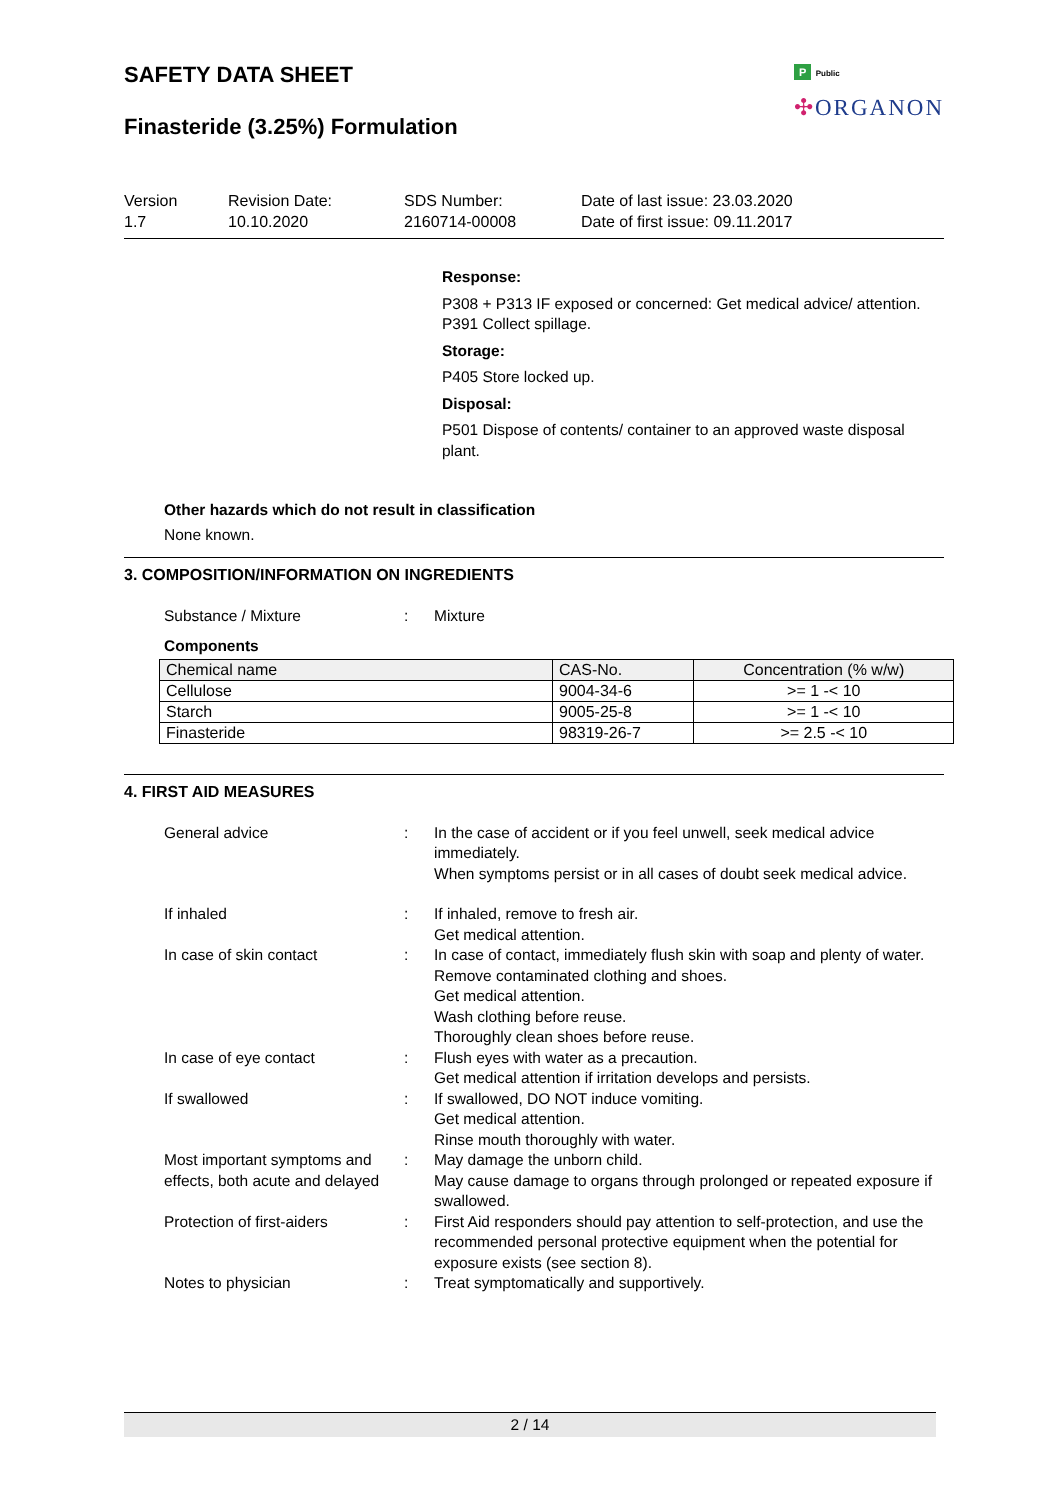SAFETY DATA SHEET
Finasteride (3.25%) Formulation
P Public
✣ORGANON
Version
1.7
Revision Date:
10.10.2020
SDS Number:
2160714-00008
Date of last issue: 23.03.2020
Date of first issue: 09.11.2017
Response:
P308 + P313 IF exposed or concerned: Get medical advice/ attention.
P391 Collect spillage.
Storage:
P405 Store locked up.
Disposal:
P501 Dispose of contents/ container to an approved waste disposal plant.
Other hazards which do not result in classification
None known.
3. COMPOSITION/INFORMATION ON INGREDIENTS
Substance / Mixture : Mixture
Components
| Chemical name | CAS-No. | Concentration (% w/w) |
| --- | --- | --- |
| Cellulose | 9004-34-6 | >= 1 -< 10 |
| Starch | 9005-25-8 | >= 1 -< 10 |
| Finasteride | 98319-26-7 | >= 2.5 -< 10 |
4. FIRST AID MEASURES
General advice : In the case of accident or if you feel unwell, seek medical advice immediately.
When symptoms persist or in all cases of doubt seek medical advice.
If inhaled : If inhaled, remove to fresh air.
Get medical attention.
In case of skin contact : In case of contact, immediately flush skin with soap and plenty of water.
Remove contaminated clothing and shoes.
Get medical attention.
Wash clothing before reuse.
Thoroughly clean shoes before reuse.
In case of eye contact : Flush eyes with water as a precaution.
Get medical attention if irritation develops and persists.
If swallowed : If swallowed, DO NOT induce vomiting.
Get medical attention.
Rinse mouth thoroughly with water.
Most important symptoms and effects, both acute and delayed
: May damage the unborn child.
May cause damage to organs through prolonged or repeated exposure if swallowed.
Protection of first-aiders
: First Aid responders should pay attention to self-protection, and use the recommended personal protective equipment when the potential for exposure exists (see section 8).
Notes to physician : Treat symptomatically and supportively.
2 / 14